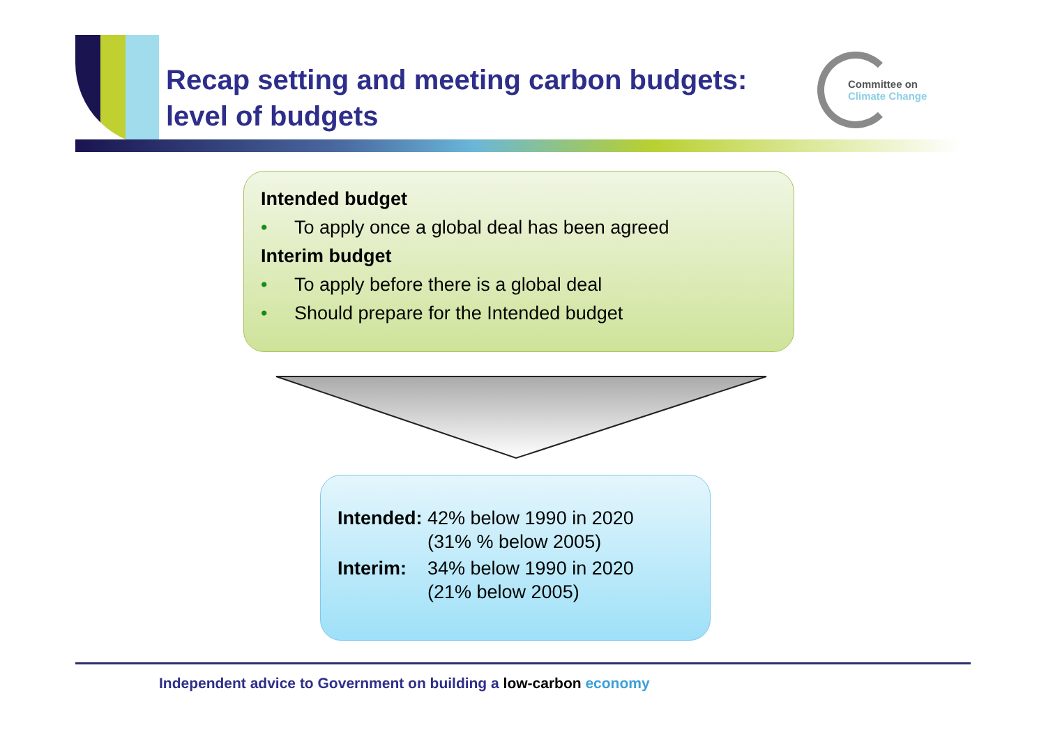Recap setting and meeting carbon budgets:
level of budgets
Committee on
Climate Change
Intended budget
• To apply once a global deal has been agreed
Interim budget
• To apply before there is a global deal
• Should prepare for the Intended budget
| Intended: | 42% below 1990 in 2020 (31% % below 2005) |
| Interim: | 34% below 1990 in 2020 (21% below 2005) |
Independent advice to Government on building a low-carbon economy